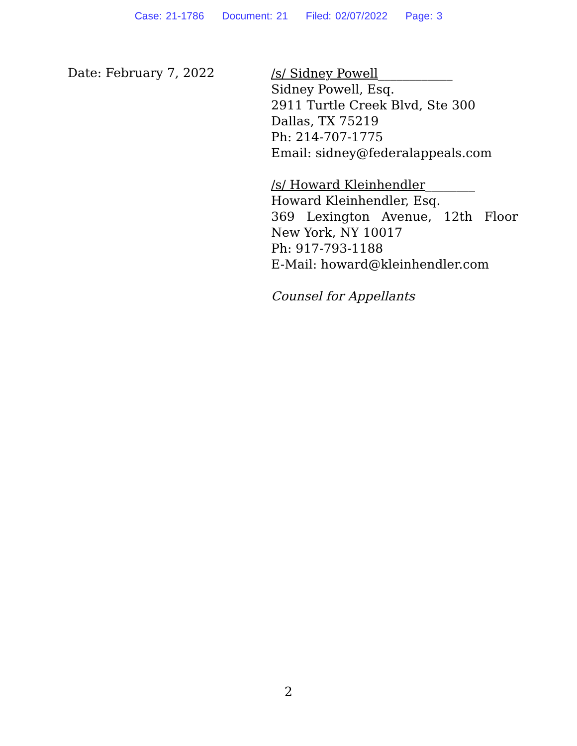Case: 21-1786 Document: 21 Filed: 02/07/2022 Page: 3
Date: February 7, 2022
/s/ Sidney Powell____________
Sidney Powell, Esq.
2911 Turtle Creek Blvd, Ste 300
Dallas, TX 75219
Ph: 214-707-1775
Email: sidney@federalappeals.com
/s/ Howard Kleinhendler________
Howard Kleinhendler, Esq.
369 Lexington Avenue, 12th Floor
New York, NY 10017
Ph: 917-793-1188
E-Mail: howard@kleinhendler.com
Counsel for Appellants
2